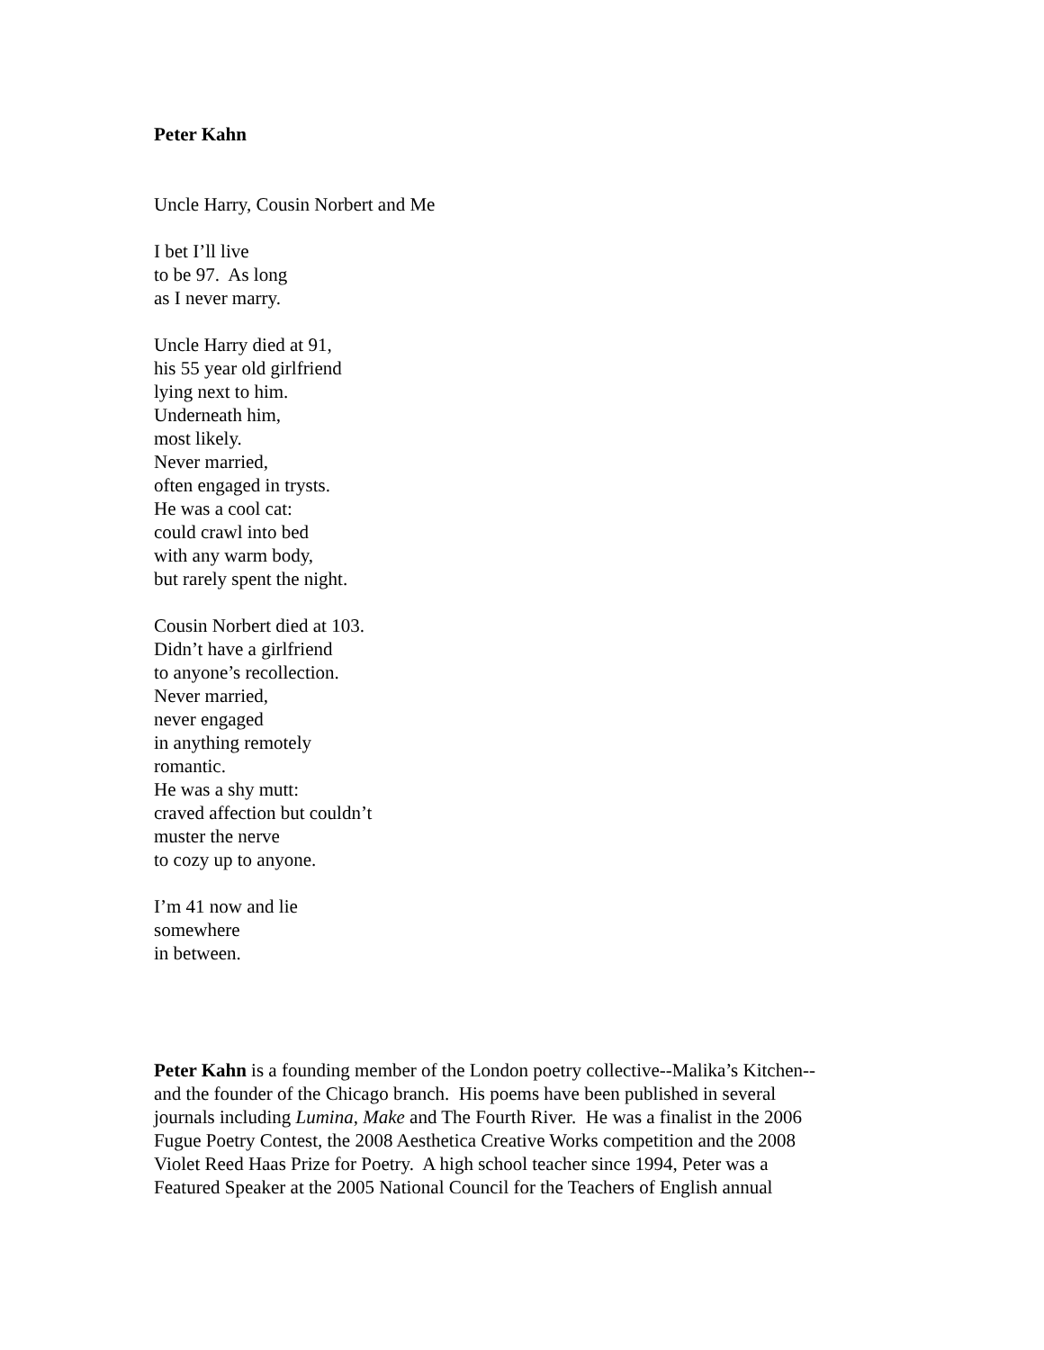Peter Kahn
Uncle Harry, Cousin Norbert and Me
I bet I’ll live
to be 97. As long
as I never marry.
Uncle Harry died at 91,
his 55 year old girlfriend
lying next to him.
Underneath him,
most likely.
Never married,
often engaged in trysts.
He was a cool cat:
could crawl into bed
with any warm body,
but rarely spent the night.
Cousin Norbert died at 103.
Didn’t have a girlfriend
to anyone’s recollection.
Never married,
never engaged
in anything remotely
romantic.
He was a shy mutt:
craved affection but couldn’t
muster the nerve
to cozy up to anyone.
I’m 41 now and lie
somewhere
in between.
Peter Kahn is a founding member of the London poetry collective--Malika’s Kitchen--
and the founder of the Chicago branch. His poems have been published in several
journals including Lumina, Make and The Fourth River. He was a finalist in the 2006
Fugue Poetry Contest, the 2008 Aesthetica Creative Works competition and the 2008
Violet Reed Haas Prize for Poetry. A high school teacher since 1994, Peter was a
Featured Speaker at the 2005 National Council for the Teachers of English annual